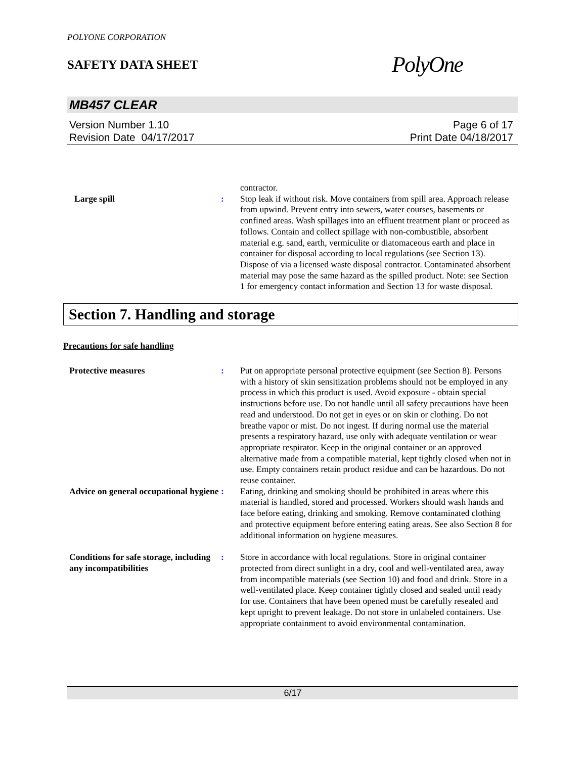POLYONE CORPORATION
SAFETY DATA SHEET
PolyOne
MB457 CLEAR
Version Number 1.10
Revision Date 04/17/2017
Page 6 of 17
Print Date 04/18/2017
contractor.
Large spill : Stop leak if without risk. Move containers from spill area. Approach release from upwind. Prevent entry into sewers, water courses, basements or confined areas. Wash spillages into an effluent treatment plant or proceed as follows. Contain and collect spillage with non-combustible, absorbent material e.g. sand, earth, vermiculite or diatomaceous earth and place in container for disposal according to local regulations (see Section 13). Dispose of via a licensed waste disposal contractor. Contaminated absorbent material may pose the same hazard as the spilled product. Note: see Section 1 for emergency contact information and Section 13 for waste disposal.
Section 7. Handling and storage
Precautions for safe handling
Protective measures : Put on appropriate personal protective equipment (see Section 8). Persons with a history of skin sensitization problems should not be employed in any process in which this product is used. Avoid exposure - obtain special instructions before use. Do not handle until all safety precautions have been read and understood. Do not get in eyes or on skin or clothing. Do not breathe vapor or mist. Do not ingest. If during normal use the material presents a respiratory hazard, use only with adequate ventilation or wear appropriate respirator. Keep in the original container or an approved alternative made from a compatible material, kept tightly closed when not in use. Empty containers retain product residue and can be hazardous. Do not reuse container.
Advice on general occupational hygiene
: Eating, drinking and smoking should be prohibited in areas where this material is handled, stored and processed. Workers should wash hands and face before eating, drinking and smoking. Remove contaminated clothing and protective equipment before entering eating areas. See also Section 8 for additional information on hygiene measures.
Conditions for safe storage, including any incompatibilities
: Store in accordance with local regulations. Store in original container protected from direct sunlight in a dry, cool and well-ventilated area, away from incompatible materials (see Section 10) and food and drink. Store in a well-ventilated place. Keep container tightly closed and sealed until ready for use. Containers that have been opened must be carefully resealed and kept upright to prevent leakage. Do not store in unlabeled containers. Use appropriate containment to avoid environmental contamination.
6/17